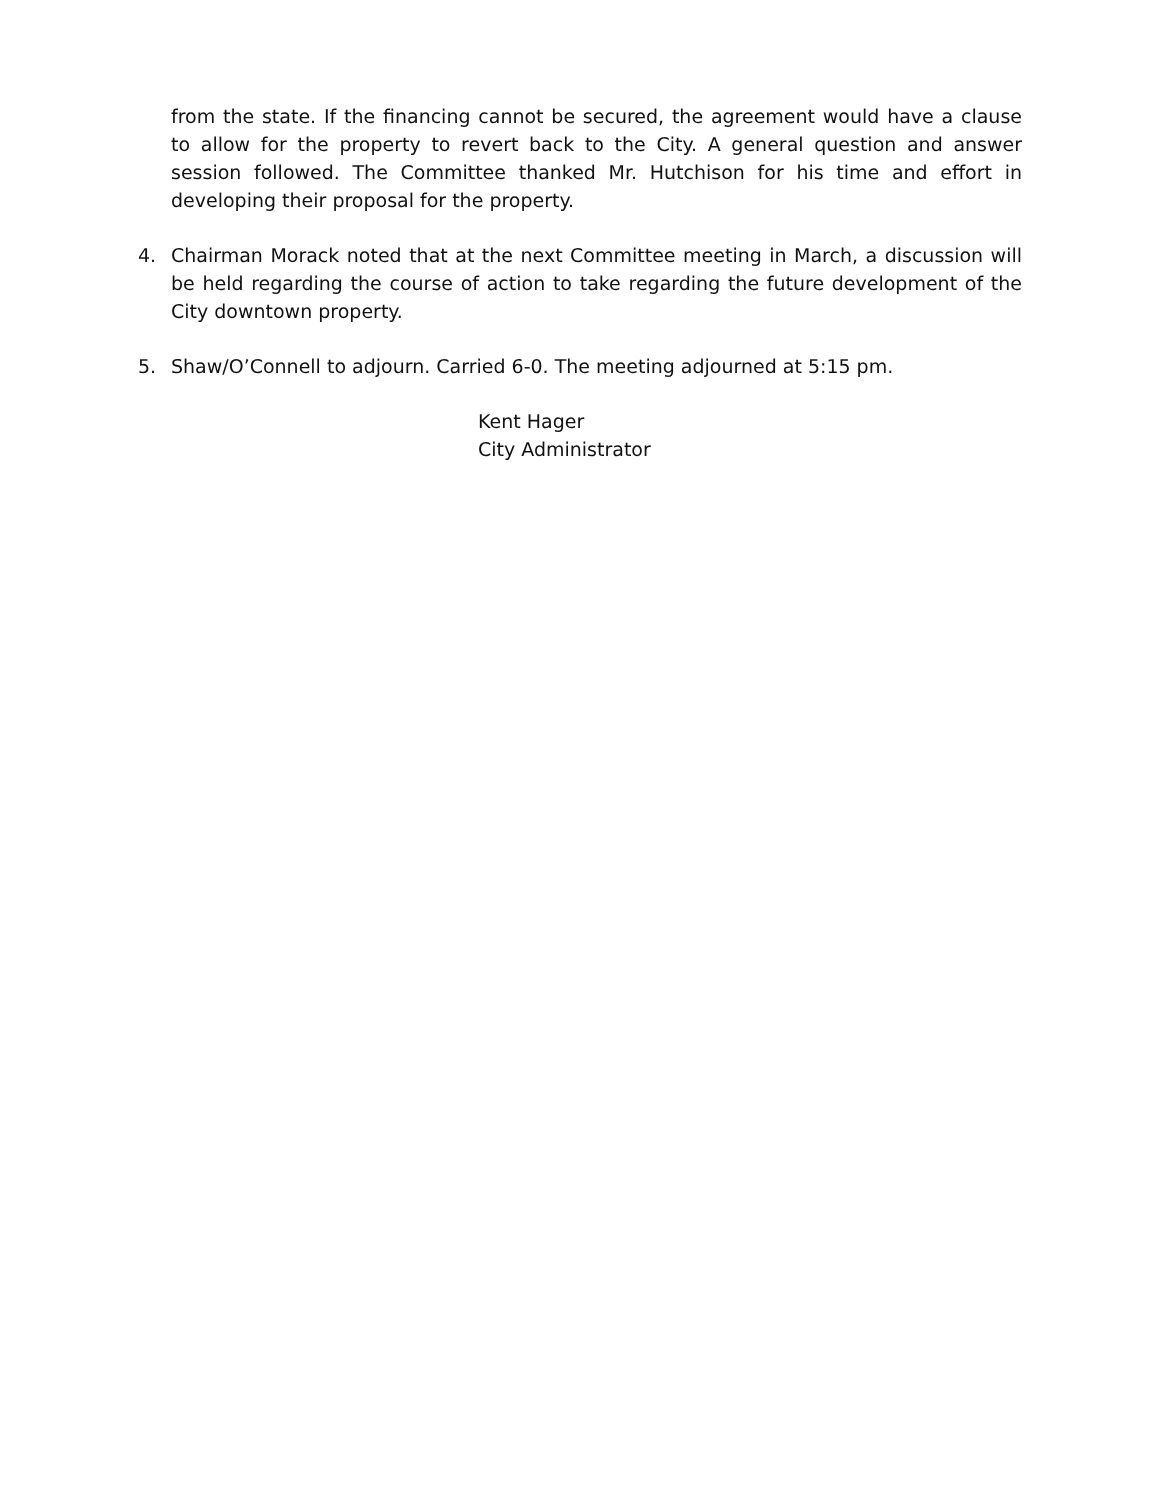from the state. If the financing cannot be secured, the agreement would have a clause to allow for the property to revert back to the City. A general question and answer session followed. The Committee thanked Mr. Hutchison for his time and effort in developing their proposal for the property.
4. Chairman Morack noted that at the next Committee meeting in March, a discussion will be held regarding the course of action to take regarding the future development of the City downtown property.
5. Shaw/O’Connell to adjourn. Carried 6-0. The meeting adjourned at 5:15 pm.
Kent Hager
City Administrator